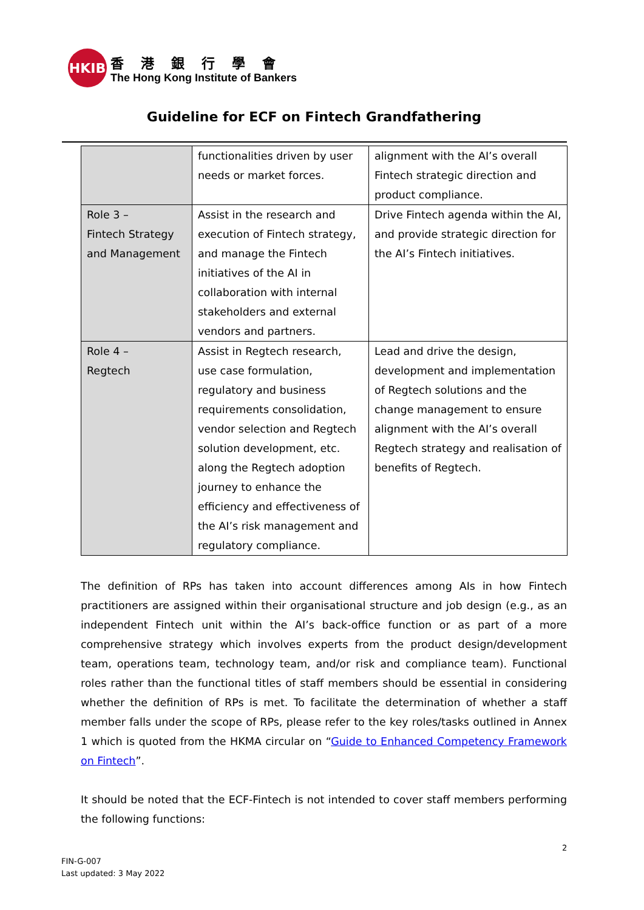HKIB
香港銀行學會
The Hong Kong Institute of Bankers
Guideline for ECF on Fintech Grandfathering
| | functionalities driven by user needs or market forces. | alignment with the AI’s overall Fintech strategic direction and product compliance. |
| Role 3 – Fintech Strategy and Management | Assist in the research and execution of Fintech strategy, and manage the Fintech initiatives of the AI in collaboration with internal stakeholders and external vendors and partners. | Drive Fintech agenda within the AI, and provide strategic direction for the AI’s Fintech initiatives. |
| Role 4 – Regtech | Assist in Regtech research, use case formulation, regulatory and business requirements consolidation, vendor selection and Regtech solution development, etc. along the Regtech adoption journey to enhance the efficiency and effectiveness of the AI’s risk management and regulatory compliance. | Lead and drive the design, development and implementation of Regtech solutions and the change management to ensure alignment with the AI’s overall Regtech strategy and realisation of benefits of Regtech. |
The definition of RPs has taken into account differences among AIs in how Fintech practitioners are assigned within their organisational structure and job design (e.g., as an independent Fintech unit within the AI’s back-office function or as part of a more comprehensive strategy which involves experts from the product design/development team, operations team, technology team, and/or risk and compliance team). Functional roles rather than the functional titles of staff members should be essential in considering whether the definition of RPs is met. To facilitate the determination of whether a staff member falls under the scope of RPs, please refer to the key roles/tasks outlined in Annex 1 which is quoted from the HKMA circular on “Guide to Enhanced Competency Framework on Fintech”.
It should be noted that the ECF-Fintech is not intended to cover staff members performing the following functions:
2
FIN-G-007
Last updated: 3 May 2022